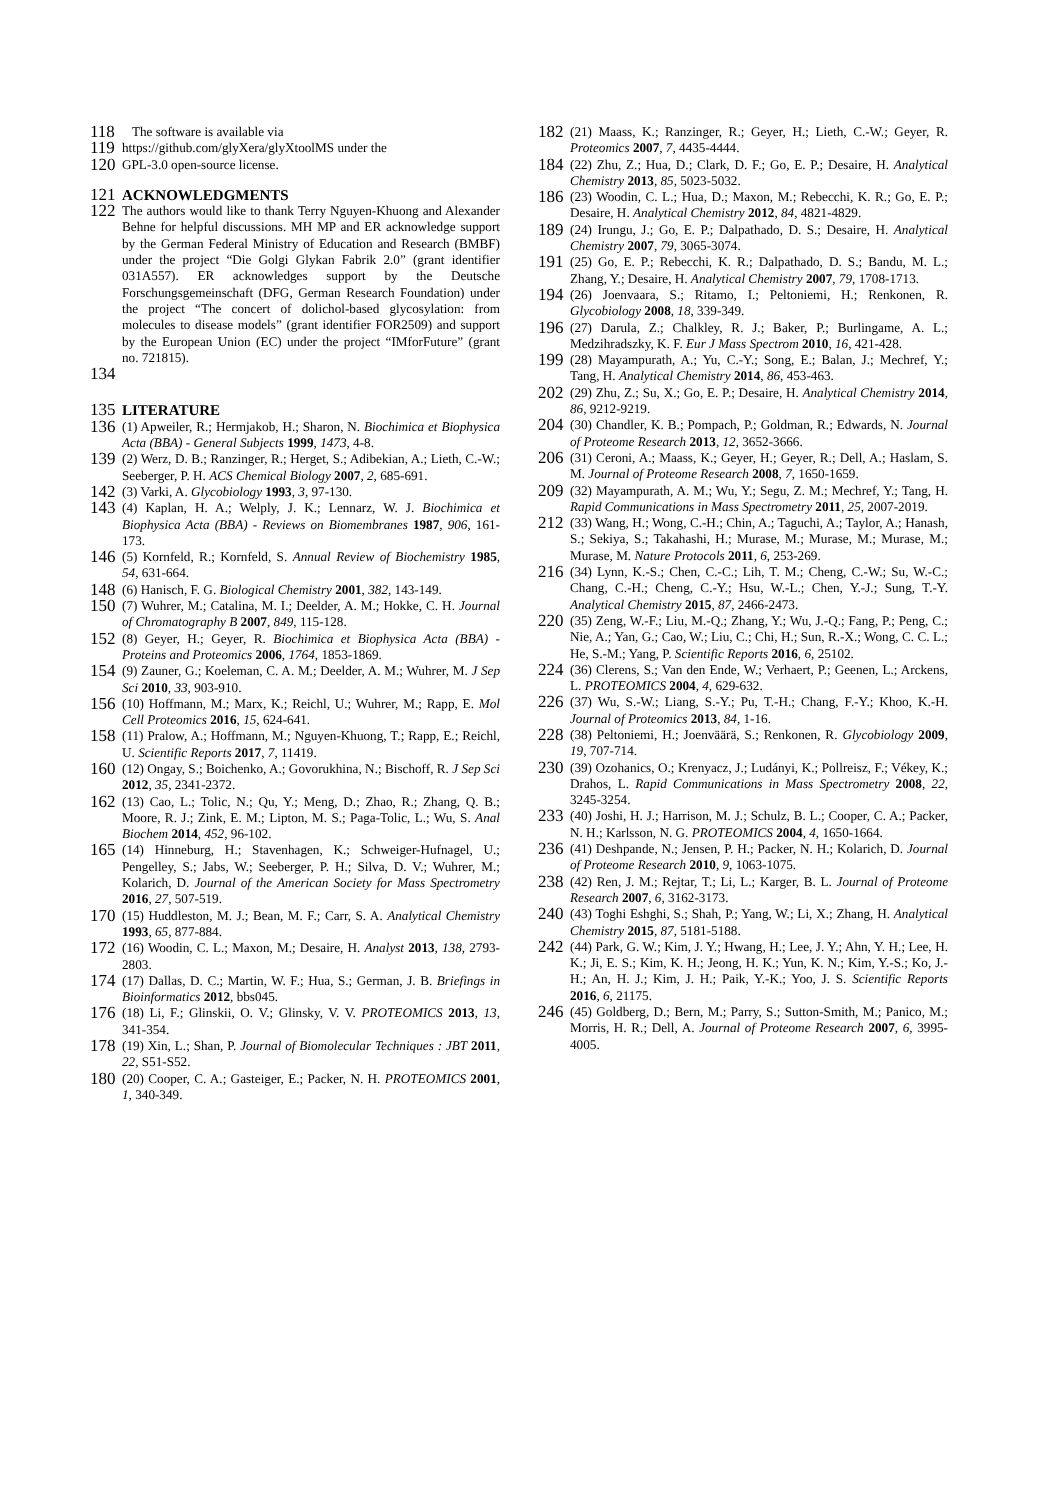118 The software is available via
119 https://github.com/glyXera/glyXtoolMS under the
120 GPL-3.0 open-source license.
121 ACKNOWLEDGMENTS
122 The authors would like to thank Terry Nguyen-Khuong and Alexander Behne for helpful discussions. MH MP and ER acknowledge support by the German Federal Ministry of Education and Research (BMBF) under the project “Die Golgi Glykan Fabrik 2.0” (grant identifier 031A557). ER acknowledges support by the Deutsche Forschungsgemeinschaft (DFG, German Research Foundation) under the project “The concert of dolichol-based glycosylation: from molecules to disease models” (grant identifier FOR2509) and support by the European Union (EC) under the project “IMforFuture” (grant no. 721815).
134
135 LITERATURE
136 (1) Apweiler, R.; Hermjakob, H.; Sharon, N. Biochimica et Biophysica Acta (BBA) - General Subjects 1999, 1473, 4-8.
139 (2) Werz, D. B.; Ranzinger, R.; Herget, S.; Adibekian, A.; Lieth, C.-W.; Seeberger, P. H. ACS Chemical Biology 2007, 2, 685-691.
142 (3) Varki, A. Glycobiology 1993, 3, 97-130.
143 (4) Kaplan, H. A.; Welply, J. K.; Lennarz, W. J. Biochimica et Biophysica Acta (BBA) - Reviews on Biomembranes 1987, 906, 161-173.
146 (5) Kornfeld, R.; Kornfeld, S. Annual Review of Biochemistry 1985, 54, 631-664.
148 (6) Hanisch, F. G. Biological Chemistry 2001, 382, 143-149.
150 (7) Wuhrer, M.; Catalina, M. I.; Deelder, A. M.; Hokke, C. H. Journal of Chromatography B 2007, 849, 115-128.
152 (8) Geyer, H.; Geyer, R. Biochimica et Biophysica Acta (BBA) - Proteins and Proteomics 2006, 1764, 1853-1869.
154 (9) Zauner, G.; Koeleman, C. A. M.; Deelder, A. M.; Wuhrer, M. J Sep Sci 2010, 33, 903-910.
156 (10) Hoffmann, M.; Marx, K.; Reichl, U.; Wuhrer, M.; Rapp, E. Mol Cell Proteomics 2016, 15, 624-641.
158 (11) Pralow, A.; Hoffmann, M.; Nguyen-Khuong, T.; Rapp, E.; Reichl, U. Scientific Reports 2017, 7, 11419.
160 (12) Ongay, S.; Boichenko, A.; Govorukhina, N.; Bischoff, R. J Sep Sci 2012, 35, 2341-2372.
162 (13) Cao, L.; Tolic, N.; Qu, Y.; Meng, D.; Zhao, R.; Zhang, Q. B.; Moore, R. J.; Zink, E. M.; Lipton, M. S.; Paga-Tolic, L.; Wu, S. Anal Biochem 2014, 452, 96-102.
165 (14) Hinneburg, H.; Stavenhagen, K.; Schweiger-Hufnagel, U.; Pengelley, S.; Jabs, W.; Seeberger, P. H.; Silva, D. V.; Wuhrer, M.; Kolarich, D. Journal of the American Society for Mass Spectrometry 2016, 27, 507-519.
170 (15) Huddleston, M. J.; Bean, M. F.; Carr, S. A. Analytical Chemistry 1993, 65, 877-884.
172 (16) Woodin, C. L.; Maxon, M.; Desaire, H. Analyst 2013, 138, 2793-2803.
174 (17) Dallas, D. C.; Martin, W. F.; Hua, S.; German, J. B. Briefings in Bioinformatics 2012, bbs045.
176 (18) Li, F.; Glinskii, O. V.; Glinsky, V. V. PROTEOMICS 2013, 13, 341-354.
178 (19) Xin, L.; Shan, P. Journal of Biomolecular Techniques : JBT 2011, 22, S51-S52.
180 (20) Cooper, C. A.; Gasteiger, E.; Packer, N. H. PROTEOMICS 2001, 1, 340-349.
182 (21) Maass, K.; Ranzinger, R.; Geyer, H.; Lieth, C.-W.; Geyer, R. Proteomics 2007, 7, 4435-4444.
184 (22) Zhu, Z.; Hua, D.; Clark, D. F.; Go, E. P.; Desaire, H. Analytical Chemistry 2013, 85, 5023-5032.
186 (23) Woodin, C. L.; Hua, D.; Maxon, M.; Rebecchi, K. R.; Go, E. P.; Desaire, H. Analytical Chemistry 2012, 84, 4821-4829.
189 (24) Irungu, J.; Go, E. P.; Dalpathado, D. S.; Desaire, H. Analytical Chemistry 2007, 79, 3065-3074.
191 (25) Go, E. P.; Rebecchi, K. R.; Dalpathado, D. S.; Bandu, M. L.; Zhang, Y.; Desaire, H. Analytical Chemistry 2007, 79, 1708-1713.
194 (26) Joenvaara, S.; Ritamo, I.; Peltoniemi, H.; Renkonen, R. Glycobiology 2008, 18, 339-349.
196 (27) Darula, Z.; Chalkley, R. J.; Baker, P.; Burlingame, A. L.; Medzihradszky, K. F. Eur J Mass Spectrom 2010, 16, 421-428.
199 (28) Mayampurath, A.; Yu, C.-Y.; Song, E.; Balan, J.; Mechref, Y.; Tang, H. Analytical Chemistry 2014, 86, 453-463.
202 (29) Zhu, Z.; Su, X.; Go, E. P.; Desaire, H. Analytical Chemistry 2014, 86, 9212-9219.
204 (30) Chandler, K. B.; Pompach, P.; Goldman, R.; Edwards, N. Journal of Proteome Research 2013, 12, 3652-3666.
206 (31) Ceroni, A.; Maass, K.; Geyer, H.; Geyer, R.; Dell, A.; Haslam, S. M. Journal of Proteome Research 2008, 7, 1650-1659.
209 (32) Mayampurath, A. M.; Wu, Y.; Segu, Z. M.; Mechref, Y.; Tang, H. Rapid Communications in Mass Spectrometry 2011, 25, 2007-2019.
212 (33) Wang, H.; Wong, C.-H.; Chin, A.; Taguchi, A.; Taylor, A.; Hanash, S.; Sekiya, S.; Takahashi, H.; Murase, M.; Murase, M.; Murase, M.; Murase, M. Nature Protocols 2011, 6, 253-269.
216 (34) Lynn, K.-S.; Chen, C.-C.; Lih, T. M.; Cheng, C.-W.; Su, W.-C.; Chang, C.-H.; Cheng, C.-Y.; Hsu, W.-L.; Chen, Y.-J.; Sung, T.-Y. Analytical Chemistry 2015, 87, 2466-2473.
220 (35) Zeng, W.-F.; Liu, M.-Q.; Zhang, Y.; Wu, J.-Q.; Fang, P.; Peng, C.; Nie, A.; Yan, G.; Cao, W.; Liu, C.; Chi, H.; Sun, R.-X.; Wong, C. C. L.; He, S.-M.; Yang, P. Scientific Reports 2016, 6, 25102.
224 (36) Clerens, S.; Van den Ende, W.; Verhaert, P.; Geenen, L.; Arckens, L. PROTEOMICS 2004, 4, 629-632.
226 (37) Wu, S.-W.; Liang, S.-Y.; Pu, T.-H.; Chang, F.-Y.; Khoo, K.-H. Journal of Proteomics 2013, 84, 1-16.
228 (38) Peltoniemi, H.; Joenväärä, S.; Renkonen, R. Glycobiology 2009, 19, 707-714.
230 (39) Ozohanics, O.; Krenyacz, J.; Ludányi, K.; Pollreisz, F.; Vékey, K.; Drahos, L. Rapid Communications in Mass Spectrometry 2008, 22, 3245-3254.
233 (40) Joshi, H. J.; Harrison, M. J.; Schulz, B. L.; Cooper, C. A.; Packer, N. H.; Karlsson, N. G. PROTEOMICS 2004, 4, 1650-1664.
236 (41) Deshpande, N.; Jensen, P. H.; Packer, N. H.; Kolarich, D. Journal of Proteome Research 2010, 9, 1063-1075.
238 (42) Ren, J. M.; Rejtar, T.; Li, L.; Karger, B. L. Journal of Proteome Research 2007, 6, 3162-3173.
240 (43) Toghi Eshghi, S.; Shah, P.; Yang, W.; Li, X.; Zhang, H. Analytical Chemistry 2015, 87, 5181-5188.
242 (44) Park, G. W.; Kim, J. Y.; Hwang, H.; Lee, J. Y.; Ahn, Y. H.; Lee, H. K.; Ji, E. S.; Kim, K. H.; Jeong, H. K.; Yun, K. N.; Kim, Y.-S.; Ko, J.-H.; An, H. J.; Kim, J. H.; Paik, Y.-K.; Yoo, J. S. Scientific Reports 2016, 6, 21175.
246 (45) Goldberg, D.; Bern, M.; Parry, S.; Sutton-Smith, M.; Panico, M.; Morris, H. R.; Dell, A. Journal of Proteome Research 2007, 6, 3995-4005.